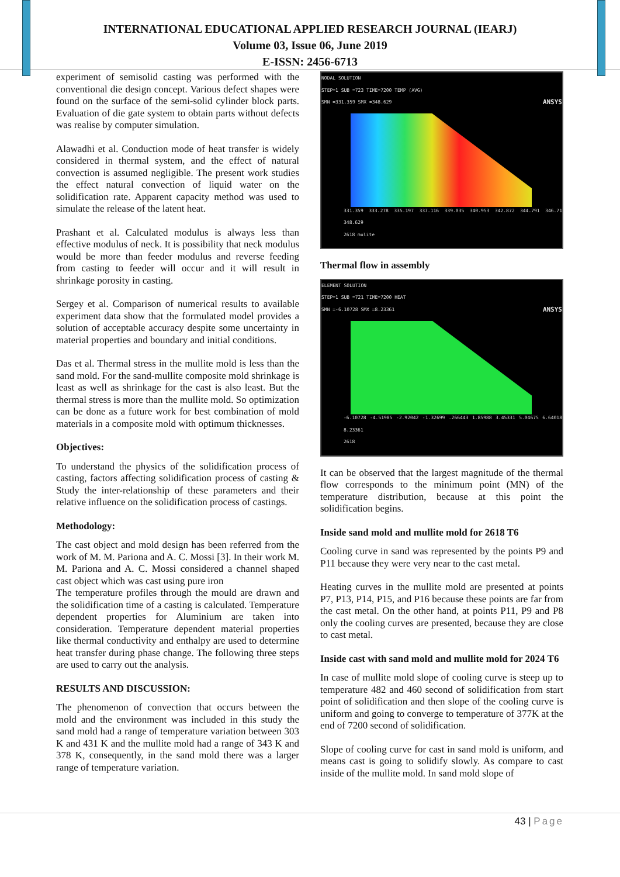INTERNATIONAL EDUCATIONAL APPLIED RESEARCH JOURNAL (IEARJ)
Volume 03, Issue 06, June 2019
E-ISSN: 2456-6713
experiment of semisolid casting was performed with the conventional die design concept. Various defect shapes were found on the surface of the semi-solid cylinder block parts. Evaluation of die gate system to obtain parts without defects was realise by computer simulation.
Alawadhi et al. Conduction mode of heat transfer is widely considered in thermal system, and the effect of natural convection is assumed negligible. The present work studies the effect natural convection of liquid water on the solidification rate. Apparent capacity method was used to simulate the release of the latent heat.
Prashant et al. Calculated modulus is always less than effective modulus of neck. It is possibility that neck modulus would be more than feeder modulus and reverse feeding from casting to feeder will occur and it will result in shrinkage porosity in casting.
Sergey et al. Comparison of numerical results to available experiment data show that the formulated model provides a solution of acceptable accuracy despite some uncertainty in material properties and boundary and initial conditions.
Das et al. Thermal stress in the mullite mold is less than the sand mold. For the sand-mullite composite mold shrinkage is least as well as shrinkage for the cast is also least. But the thermal stress is more than the mullite mold. So optimization can be done as a future work for best combination of mold materials in a composite mold with optimum thicknesses.
Objectives:
To understand the physics of the solidification process of casting, factors affecting solidification process of casting & Study the inter-relationship of these parameters and their relative influence on the solidification process of castings.
Methodology:
The cast object and mold design has been referred from the work of M. M. Pariona and A. C. Mossi [3]. In their work M. M. Pariona and A. C. Mossi considered a channel shaped cast object which was cast using pure iron
The temperature profiles through the mould are drawn and the solidification time of a casting is calculated. Temperature dependent properties for Aluminium are taken into consideration. Temperature dependent material properties like thermal conductivity and enthalpy are used to determine heat transfer during phase change. The following three steps are used to carry out the analysis.
RESULTS AND DISCUSSION:
The phenomenon of convection that occurs between the mold and the environment was included in this study the sand mold had a range of temperature variation between 303 K and 431 K and the mullite mold had a range of 343 K and 378 K, consequently, in the sand mold there was a larger range of temperature variation.
NODAL SOLUTION
STEP=1 SUB =723 TIME=7200 TEMP (AVG)
SMN =331.359 SMX =348.629 ANSYS
331.359 333.278 335.197 337.116 339.035 340.953 342.872 344.791 346.71 348.629
2618 mulite
Thermal flow in assembly
ELEMENT SOLUTION
STEP=1 SUB =721 TIME=7200 HEAT
SMN =-6.10728 SMX =8.23361 ANSYS
-6.10728 -4.51985 -2.92042 -1.32699 .266443 1.85988 3.45331 5.04675 6.64018 8.23361
2618
It can be observed that the largest magnitude of the thermal flow corresponds to the minimum point (MN) of the temperature distribution, because at this point the solidification begins.
Inside sand mold and mullite mold for 2618 T6
Cooling curve in sand was represented by the points P9 and P11 because they were very near to the cast metal.
Heating curves in the mullite mold are presented at points P7, P13, P14, P15, and P16 because these points are far from the cast metal. On the other hand, at points P11, P9 and P8 only the cooling curves are presented, because they are close to cast metal.
Inside cast with sand mold and mullite mold for 2024 T6
In case of mullite mold slope of cooling curve is steep up to temperature 482 and 460 second of solidification from start point of solidification and then slope of the cooling curve is uniform and going to converge to temperature of 377K at the end of 7200 second of solidification.
Slope of cooling curve for cast in sand mold is uniform, and means cast is going to solidify slowly. As compare to cast inside of the mullite mold. In sand mold slope of
43 | Page